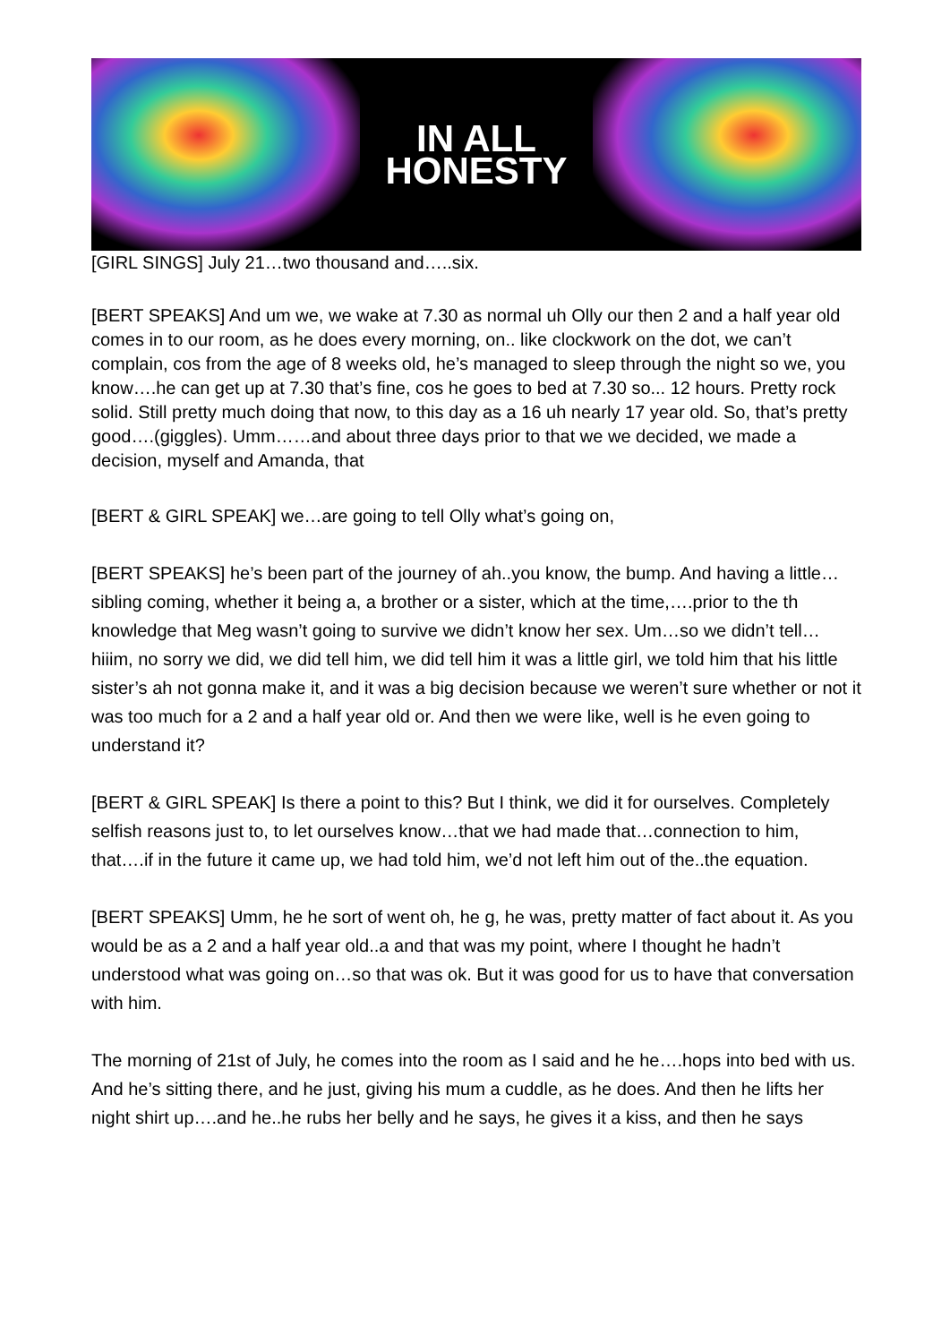IN ALL
HONESTY
[GIRL SINGS] July 21…two thousand and…..six.
[BERT SPEAKS] And um we, we wake at 7.30 as normal uh Olly our then 2 and a half year old comes in to our room, as he does every morning, on.. like clockwork on the dot, we can’t complain, cos from the age of 8 weeks old, he’s managed to sleep through the night so we, you know….he can get up at 7.30 that’s fine, cos he goes to bed at 7.30 so... 12 hours. Pretty rock solid. Still pretty much doing that now, to this day as a 16 uh nearly 17 year old. So, that’s pretty good….(giggles). Umm……and about three days prior to that we we decided, we made a decision, myself and Amanda, that
[BERT & GIRL SPEAK] we…are going to tell Olly what’s going on,
[BERT SPEAKS] he’s been part of the journey of ah..you know, the bump. And having a little…sibling coming, whether it being a, a brother or a sister, which at the time,….prior to the th knowledge that Meg wasn’t going to survive we didn’t know her sex. Um…so we didn’t tell…hiiim, no sorry we did, we did tell him, we did tell him it was a little girl, we told him that his little sister’s ah not gonna make it, and it was a big decision because we weren’t sure whether or not it was too much for a 2 and a half year old or. And then we were like, well is he even going to understand it?
[BERT & GIRL SPEAK] Is there a point to this? But I think, we did it for ourselves. Completely selfish reasons just to, to let ourselves know…that we had made that…connection to him, that….if in the future it came up, we had told him, we’d not left him out of the..the equation.
[BERT SPEAKS] Umm, he he sort of went oh, he g, he was, pretty matter of fact about it. As you would be as a 2 and a half year old..a and that was my point, where I thought he hadn’t understood what was going on…so that was ok. But it was good for us to have that conversation with him.
The morning of 21st of July, he comes into the room as I said and he he….hops into bed with us. And he’s sitting there, and he just, giving his mum a cuddle, as he does. And then he lifts her night shirt up….and he..he rubs her belly and he says, he gives it a kiss, and then he says